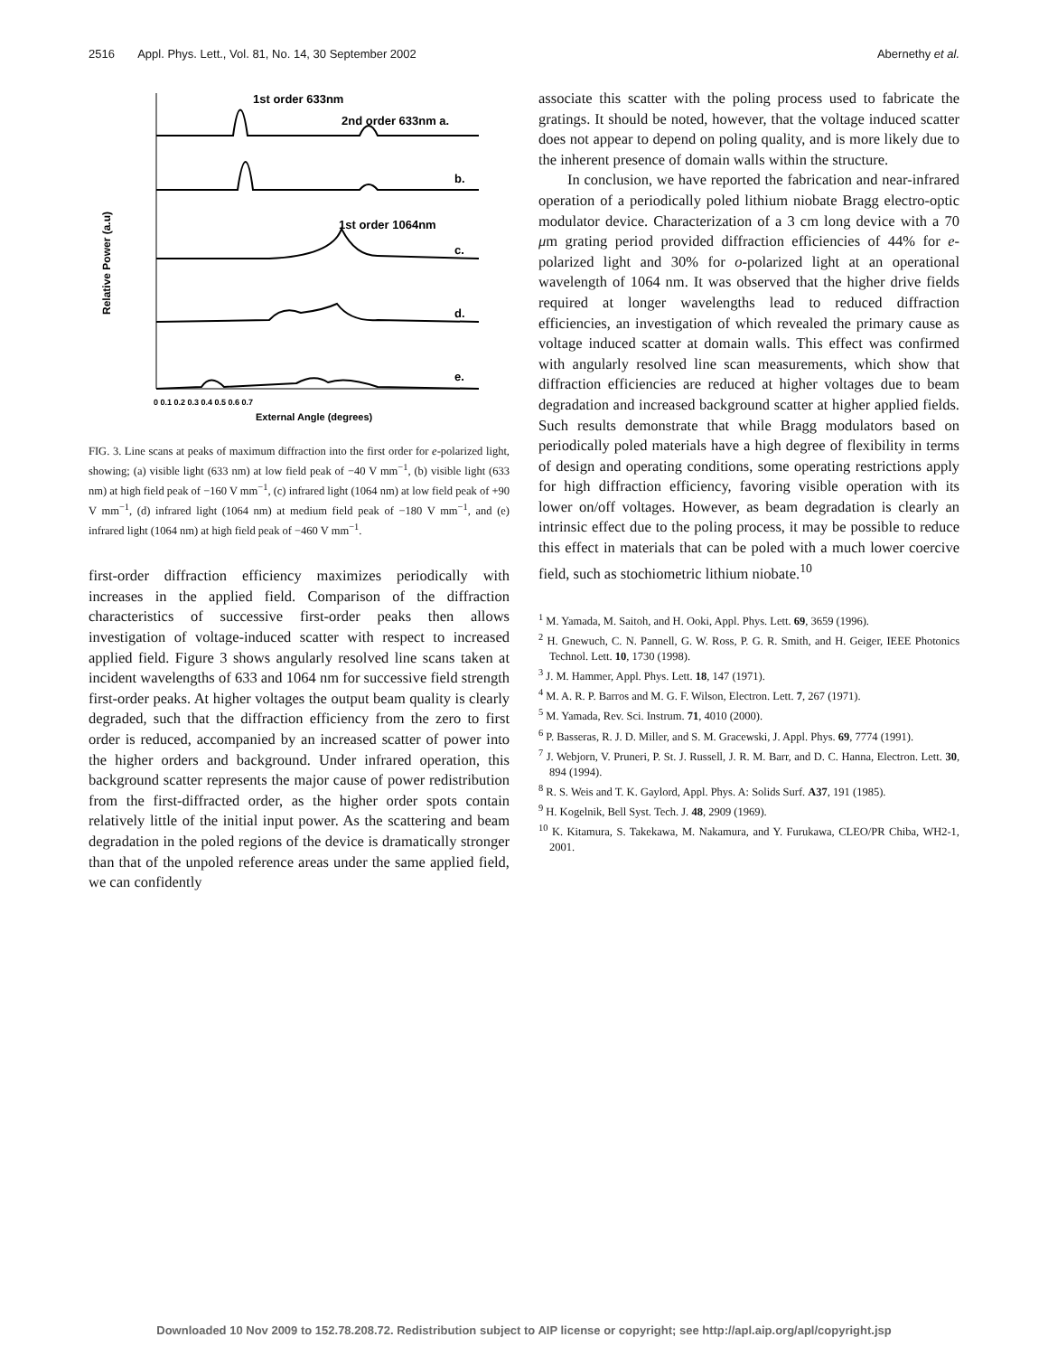2516 Appl. Phys. Lett., Vol. 81, No. 14, 30 September 2002 Abernethy et al.
Relative Power (a.u)
1st order 633nm
2nd order 633nm a.
b.
1st order 1064nm
c.
d.
e.
0 0.1 0.2 0.3 0.4 0.5 0.6 0.7
External Angle (degrees)
FIG. 3. Line scans at peaks of maximum diffraction into the first order for e-polarized light, showing; (a) visible light (633 nm) at low field peak of −40 V mm<sup>−1</sup>, (b) visible light (633 nm) at high field peak of −160 V mm<sup>−1</sup>, (c) infrared light (1064 nm) at low field peak of +90 V mm<sup>−1</sup>, (d) infrared light (1064 nm) at medium field peak of −180 V mm<sup>−1</sup>, and (e) infrared light (1064 nm) at high field peak of −460 V mm<sup>−1</sup>.
first-order diffraction efficiency maximizes periodically with increases in the applied field. Comparison of the diffraction characteristics of successive first-order peaks then allows investigation of voltage-induced scatter with respect to increased applied field. Figure 3 shows angularly resolved line scans taken at incident wavelengths of 633 and 1064 nm for successive field strength first-order peaks. At higher voltages the output beam quality is clearly degraded, such that the diffraction efficiency from the zero to first order is reduced, accompanied by an increased scatter of power into the higher orders and background. Under infrared operation, this background scatter represents the major cause of power redistribution from the first-diffracted order, as the higher order spots contain relatively little of the initial input power. As the scattering and beam degradation in the poled regions of the device is dramatically stronger than that of the unpoled reference areas under the same applied field, we can confidently
associate this scatter with the poling process used to fabricate the gratings. It should be noted, however, that the voltage induced scatter does not appear to depend on poling quality, and is more likely due to the inherent presence of domain walls within the structure.
In conclusion, we have reported the fabrication and near-infrared operation of a periodically poled lithium niobate Bragg electro-optic modulator device. Characterization of a 3 cm long device with a 70 μm grating period provided diffraction efficiencies of 44% for e-polarized light and 30% for o-polarized light at an operational wavelength of 1064 nm. It was observed that the higher drive fields required at longer wavelengths lead to reduced diffraction efficiencies, an investigation of which revealed the primary cause as voltage induced scatter at domain walls. This effect was confirmed with angularly resolved line scan measurements, which show that diffraction efficiencies are reduced at higher voltages due to beam degradation and increased background scatter at higher applied fields. Such results demonstrate that while Bragg modulators based on periodically poled materials have a high degree of flexibility in terms of design and operating conditions, some operating restrictions apply for high diffraction efficiency, favoring visible operation with its lower on/off voltages. However, as beam degradation is clearly an intrinsic effect due to the poling process, it may be possible to reduce this effect in materials that can be poled with a much lower coercive field, such as stochiometric lithium niobate.<sup>10</sup>
<sup>1</sup> M. Yamada, M. Saitoh, and H. Ooki, Appl. Phys. Lett. 69, 3659 (1996).
<sup>2</sup> H. Gnewuch, C. N. Pannell, G. W. Ross, P. G. R. Smith, and H. Geiger, IEEE Photonics Technol. Lett. 10, 1730 (1998).
<sup>3</sup> J. M. Hammer, Appl. Phys. Lett. 18, 147 (1971).
<sup>4</sup> M. A. R. P. Barros and M. G. F. Wilson, Electron. Lett. 7, 267 (1971).
<sup>5</sup> M. Yamada, Rev. Sci. Instrum. 71, 4010 (2000).
<sup>6</sup> P. Basseras, R. J. D. Miller, and S. M. Gracewski, J. Appl. Phys. 69, 7774 (1991).
<sup>7</sup> J. Webjorn, V. Pruneri, P. St. J. Russell, J. R. M. Barr, and D. C. Hanna, Electron. Lett. 30, 894 (1994).
<sup>8</sup> R. S. Weis and T. K. Gaylord, Appl. Phys. A: Solids Surf. A37, 191 (1985).
<sup>9</sup> H. Kogelnik, Bell Syst. Tech. J. 48, 2909 (1969).
<sup>10</sup> K. Kitamura, S. Takekawa, M. Nakamura, and Y. Furukawa, CLEO/PR Chiba, WH2-1, 2001.
Downloaded 10 Nov 2009 to 152.78.208.72. Redistribution subject to AIP license or copyright; see http://apl.aip.org/apl/copyright.jsp